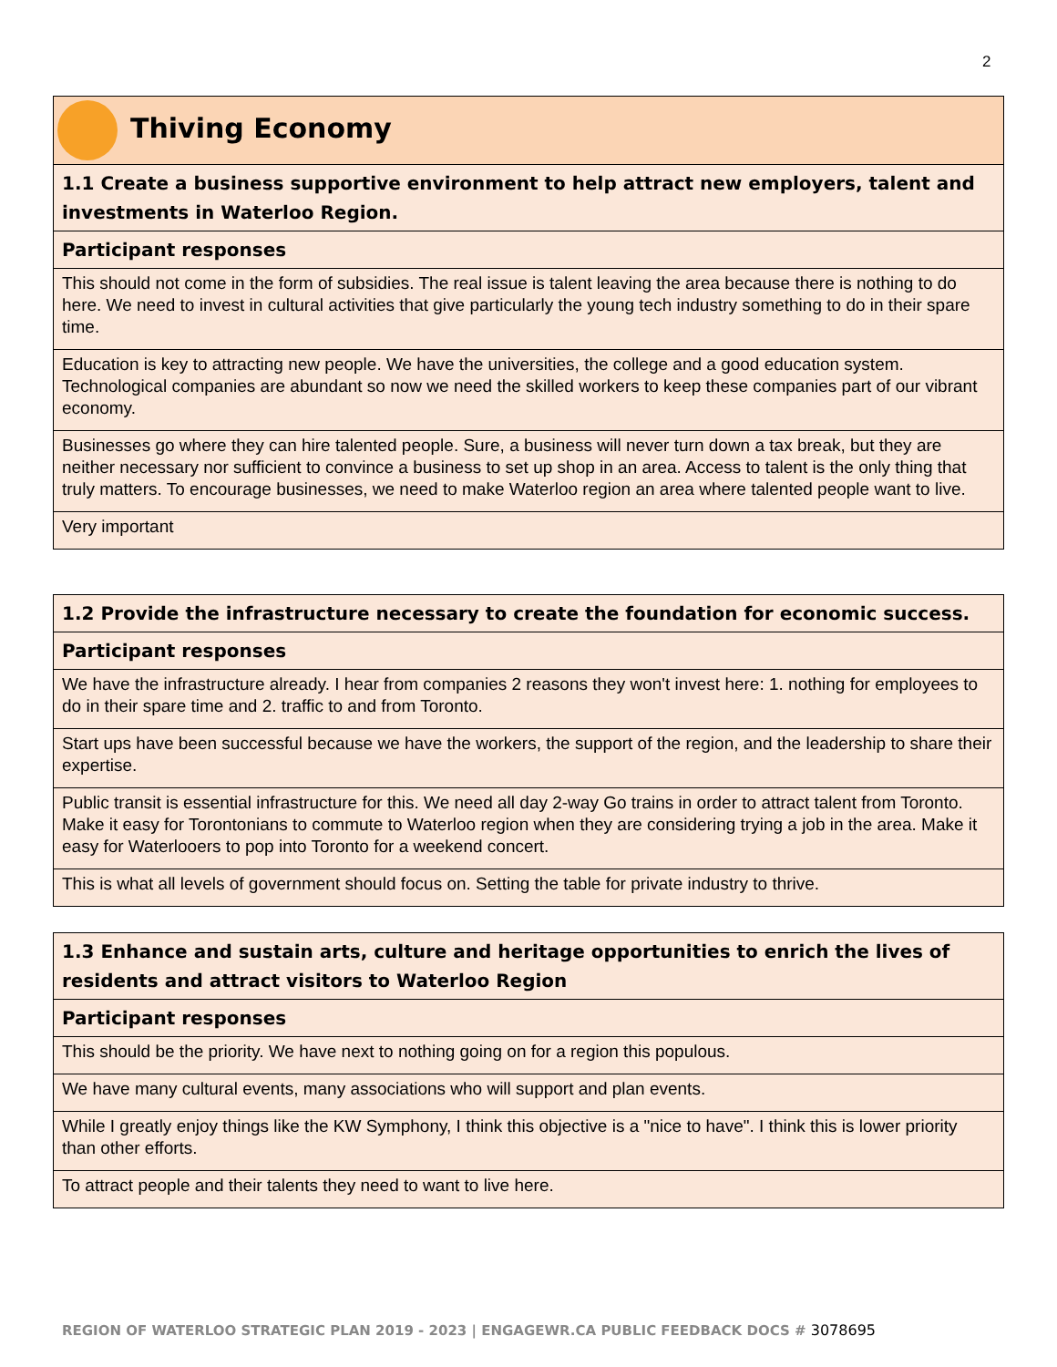2
| Thiving Economy |
| --- |
| 1.1 Create a business supportive environment to help attract new employers, talent and investments in Waterloo Region. |
| Participant responses |
| This should not come in the form of subsidies. The real issue is talent leaving the area because there is nothing to do here. We need to invest in cultural activities that give particularly the young tech industry something to do in their spare time. |
| Education is key to attracting new people. We have the universities, the college and a good education system. Technological companies are abundant so now we need the skilled workers to keep these companies part of our vibrant economy. |
| Businesses go where they can hire talented people. Sure, a business will never turn down a tax break, but they are neither necessary nor sufficient to convince a business to set up shop in an area. Access to talent is the only thing that truly matters. To encourage businesses, we need to make Waterloo region an area where talented people want to live. |
| Very important |
| 1.2 Provide the infrastructure necessary to create the foundation for economic success. |
| --- |
| Participant responses |
| We have the infrastructure already. I hear from companies 2 reasons they won't invest here: 1. nothing for employees to do in their spare time and 2. traffic to and from Toronto. |
| Start ups have been successful because we have the workers, the support of the region, and the leadership to share their expertise. |
| Public transit is essential infrastructure for this. We need all day 2-way Go trains in order to attract talent from Toronto. Make it easy for Torontonians to commute to Waterloo region when they are considering trying a job in the area. Make it easy for Waterlooers to pop into Toronto for a weekend concert. |
| This is what all levels of government should focus on. Setting the table for private industry to thrive. |
| 1.3 Enhance and sustain arts, culture and heritage opportunities to enrich the lives of residents and attract visitors to Waterloo Region |
| --- |
| Participant responses |
| This should be the priority. We have next to nothing going on for a region this populous. |
| We have many cultural events, many associations who will support and plan events. |
| While I greatly enjoy things like the KW Symphony, I think this objective is a "nice to have". I think this is lower priority than other efforts. |
| To attract people and their talents they need to want to live here. |
REGION OF WATERLOO STRATEGIC PLAN 2019 - 2023 | ENGAGEWR.CA PUBLIC FEEDBACK DOCS # 3078695